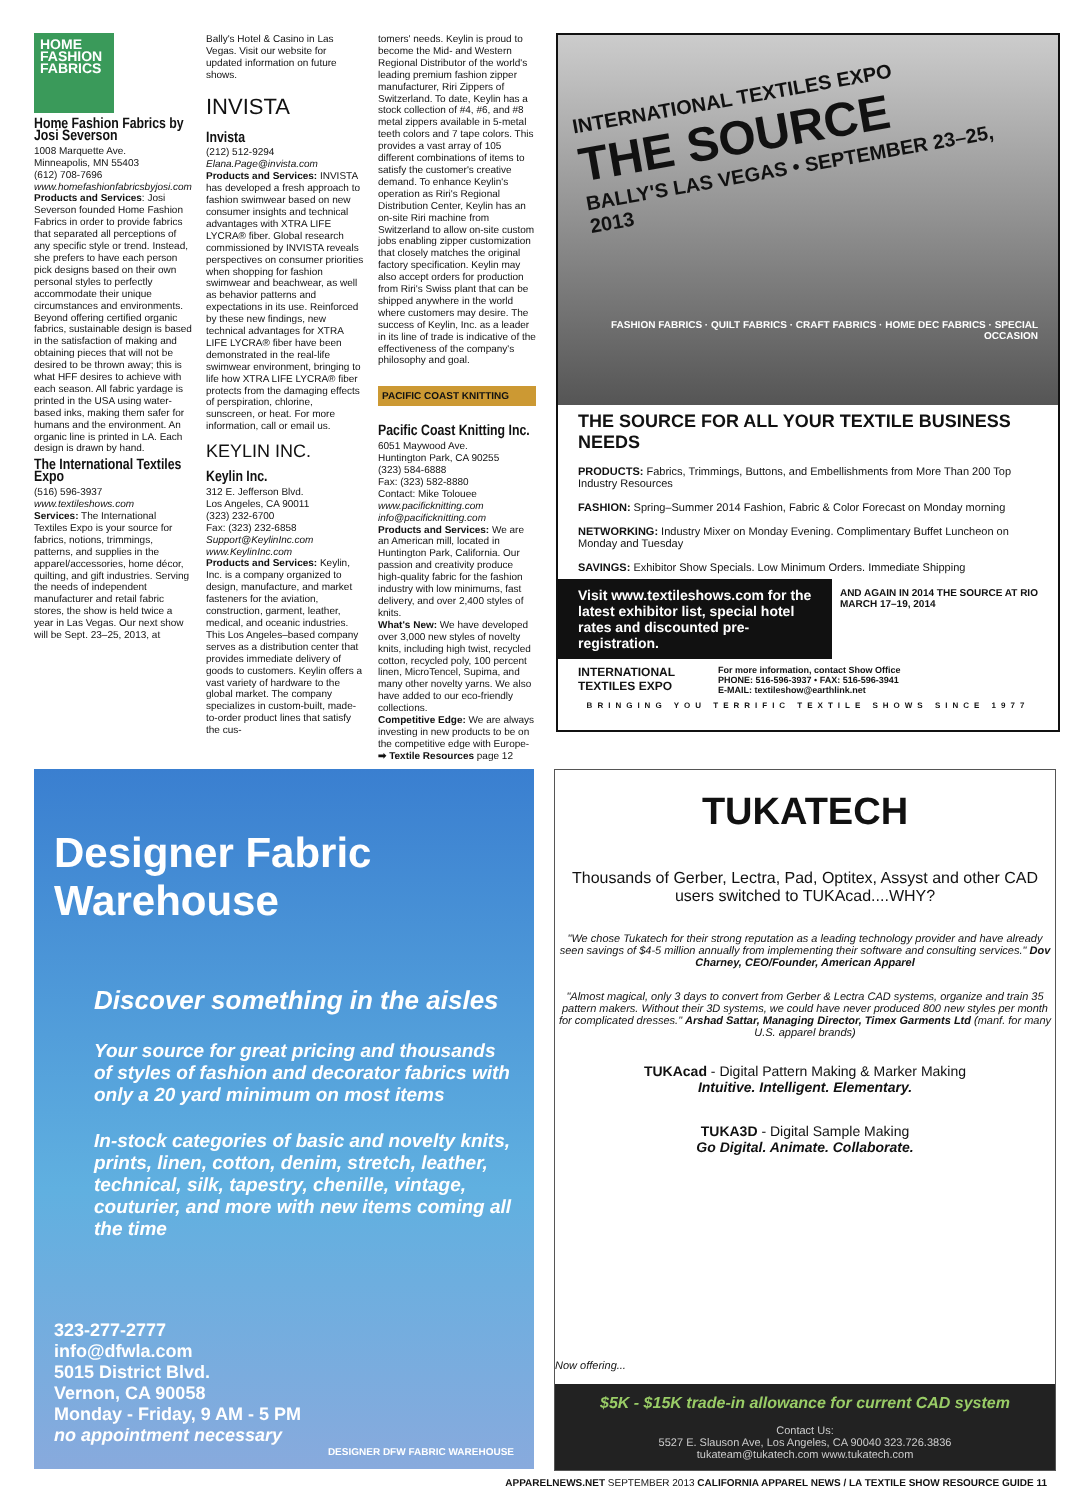HOME FASHION FABRICS
Home Fashion Fabrics by Josi Severson
1008 Marquette Ave.
Minneapolis, MN 55403
(612) 708-7696
www.homefashionfabricsbyjosi.com
Products and Services: Josi Severson founded Home Fashion Fabrics in order to provide fabrics that separated all perceptions of any specific style or trend. Instead, she prefers to have each person pick designs based on their own personal styles to perfectly accommodate their unique circumstances and environments. Beyond offering certified organic fabrics, sustainable design is based in the satisfaction of making and obtaining pieces that will not be desired to be thrown away; this is what HFF desires to achieve with each season. All fabric yardage is printed in the USA using water-based inks, making them safer for humans and the environment. An organic line is printed in LA. Each design is drawn by hand.
The International Textiles Expo
(516) 596-3937
www.textileshows.com
Services: The International Textiles Expo is your source for fabrics, notions, trimmings, patterns, and supplies in the apparel/accessories, home décor, quilting, and gift industries. Serving the needs of independent manufacturer and retail fabric stores, the show is held twice a year in Las Vegas. Our next show will be Sept. 23–25, 2013, at
Bally's Hotel & Casino in Las Vegas. Visit our website for updated information on future shows.
INVISTA
Invista
(212) 512-9294
Elana.Page@invista.com
Products and Services: INVISTA has developed a fresh approach to fashion swimwear based on new consumer insights and technical advantages with XTRA LIFE LYCRA® fiber. Global research commissioned by INVISTA reveals perspectives on consumer priorities when shopping for fashion swimwear and beachwear, as well as behavior patterns and expectations in its use. Reinforced by these new findings, new technical advantages for XTRA LIFE LYCRA® fiber have been demonstrated in the real-life swimwear environment, bringing to life how XTRA LIFE LYCRA® fiber protects from the damaging effects of perspiration, chlorine, sunscreen, or heat. For more information, call or email us.
KEYLIN INC.
Keylin Inc.
312 E. Jefferson Blvd.
Los Angeles, CA 90011
(323) 232-6700
Fax: (323) 232-6858
Support@KeylinInc.com
www.KeylinInc.com
Products and Services: Keylin, Inc. is a company organized to design, manufacture, and market fasteners for the aviation, construction, garment, leather, medical, and oceanic industries. This Los Angeles–based company serves as a distribution center that provides immediate delivery of goods to customers. Keylin offers a vast variety of hardware to the global market. The company specializes in custom-built, made-to-order product lines that satisfy the cus-
tomers' needs. Keylin is proud to become the Mid- and Western Regional Distributor of the world's leading premium fashion zipper manufacturer, Riri Zippers of Switzerland. To date, Keylin has a stock collection of #4, #6, and #8 metal zippers available in 5-metal teeth colors and 7 tape colors. This provides a vast array of 105 different combinations of items to satisfy the customer's creative demand. To enhance Keylin's operation as Riri's Regional Distribution Center, Keylin has an on-site Riri machine from Switzerland to allow on-site custom jobs enabling zipper customization that closely matches the original factory specification. Keylin may also accept orders for production from Riri's Swiss plant that can be shipped anywhere in the world where customers may desire. The success of Keylin, Inc. as a leader in its line of trade is indicative of the effectiveness of the company's philosophy and goal.
PACIFIC COAST KNITTING
Pacific Coast Knitting Inc.
6051 Maywood Ave.
Huntington Park, CA 90255
(323) 584-6888
Fax: (323) 582-8880
Contact: Mike Tolouee
www.pacificknitting.com
info@pacificknitting.com
Products and Services: We are an American mill, located in Huntington Park, California. Our passion and creativity produce high-quality fabric for the fashion industry with low minimums, fast delivery, and over 2,400 styles of knits.
What's New: We have developed over 3,000 new styles of novelty knits, including high twist, recycled cotton, recycled poly, 100 percent linen, MicroTencel, Supima, and many other novelty yarns. We also have added to our eco-friendly collections.
Competitive Edge: We are always investing in new products to be on the competitive edge with Europe-
➡ Textile Resources page 12
INTERNATIONAL TEXTILES EXPO
THE SOURCE
BALLY'S LAS VEGAS • SEPTEMBER 23–25, 2013
FASHION FABRICS · QUILT FABRICS · CRAFT FABRICS · HOME DEC FABRICS · SPECIAL OCCASION
THE SOURCE FOR ALL YOUR TEXTILE BUSINESS NEEDS
PRODUCTS: Fabrics, Trimmings, Buttons, and Embellishments from More Than 200 Top Industry Resources
FASHION: Spring–Summer 2014 Fashion, Fabric & Color Forecast on Monday morning
NETWORKING: Industry Mixer on Monday Evening. Complimentary Buffet Luncheon on Monday and Tuesday
SAVINGS: Exhibitor Show Specials. Low Minimum Orders. Immediate Shipping
Visit www.textileshows.com for the latest exhibitor list, special hotel rates and discounted pre-registration.
AND AGAIN IN 2014 THE SOURCE AT RIO MARCH 17–19, 2014
INTERNATIONAL TEXTILES EXPO
For more information, contact Show Office
PHONE: 516-596-3937 • FAX: 516-596-3941
E-MAIL: textileshow@earthlink.net
BRINGING YOU TERRIFIC TEXTILE SHOWS SINCE 1977
Designer Fabric Warehouse
Discover something in the aisles
Your source for great pricing and thousands of styles of fashion and decorator fabrics with only a 20 yard minimum on most items
In-stock categories of basic and novelty knits, prints, linen, cotton, denim, stretch, leather, technical, silk, tapestry, chenille, vintage, couturier, and more with new items coming all the time
323-277-2777
info@dfwla.com
5015 District Blvd.
Vernon, CA 90058
Monday - Friday, 9 AM - 5 PM
no appointment necessary
DESIGNER DFW FABRIC WAREHOUSE
TUKATECH
Thousands of Gerber, Lectra, Pad, Optitex, Assyst and other CAD users switched to TUKAcad....WHY?
"We chose Tukatech for their strong reputation as a leading technology provider and have already seen savings of $4-5 million annually from implementing their software and consulting services." Dov Charney, CEO/Founder, American Apparel
"Almost magical, only 3 days to convert from Gerber & Lectra CAD systems, organize and train 35 pattern makers. Without their 3D systems, we could have never produced 800 new styles per month for complicated dresses." Arshad Sattar, Managing Director, Timex Garments Ltd (manf. for many U.S. apparel brands)
TUKAcad - Digital Pattern Making & Marker Making
Intuitive. Intelligent. Elementary.
TUKA3D - Digital Sample Making
Go Digital. Animate. Collaborate.
Now offering...
$5K - $15K trade-in allowance for current CAD system
Contact Us:
5527 E. Slauson Ave, Los Angeles, CA 90040 323.726.3836
tukateam@tukatech.com www.tukatech.com
APPARELNEWS.NET SEPTEMBER 2013 CALIFORNIA APPAREL NEWS / LA TEXTILE SHOW RESOURCE GUIDE 11